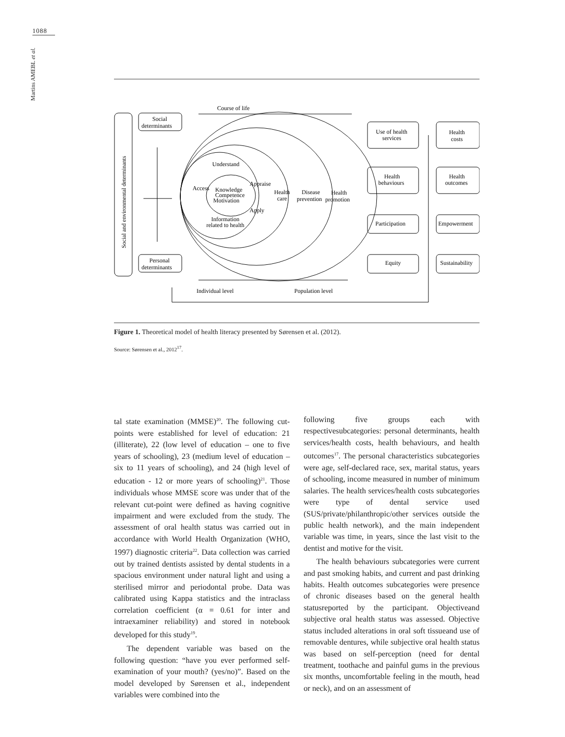1088
Martins AMEBL et al.
Course of life
Social and environmental determinants
Social
determinants
Personal
determinants
Understand
Access
Knowledge
Competence
Motivation
Appraise
Apply
Information
related to health
Health
care
Disease
prevention
Health
promotion
Use of health
services
Health
behaviours
Participation
Equity
Health
costs
Health
outcomes
Empowerment
Sustainability
Individual level
Population level
Figure 1. Theoretical model of health literacy presented by Sørensen et al. (2012).
Source: Sørensen et al., 2012<sup>17</sup>.
tal state examination (MMSE)<sup>20</sup>. The following cut-points were established for level of education: 21 (illiterate), 22 (low level of education – one to five years of schooling), 23 (medium level of education – six to 11 years of schooling), and 24 (high level of education - 12 or more years of schooling)<sup>21</sup>. Those individuals whose MMSE score was under that of the relevant cut-point were defined as having cognitive impairment and were excluded from the study. The assessment of oral health status was carried out in accordance with World Health Organization (WHO, 1997) diagnostic criteria<sup>22</sup>. Data collection was carried out by trained dentists assisted by dental students in a spacious environment under natural light and using a sterilised mirror and periodontal probe. Data was calibrated using Kappa statistics and the intraclass correlation coefficient (α = 0.61 for inter and intraexaminer reliability) and stored in notebook developed for this study<sup>19</sup>.
The dependent variable was based on the following question: “have you ever performed self-examination of your mouth? (yes/no)”. Based on the model developed by Sørensen et al., independent variables were combined into the
following five groups each with respectivesubcategories: personal determinants, health services/health costs, health behaviours, and health outcomes<sup>17</sup>. The personal characteristics subcategories were age, self-declared race, sex, marital status, years of schooling, income measured in number of minimum salaries. The health services/health costs subcategories were type of dental service used (SUS/private/philanthropic/other services outside the public health network), and the main independent variable was time, in years, since the last visit to the dentist and motive for the visit.
The health behaviours subcategories were current and past smoking habits, and current and past drinking habits. Health outcomes subcategories were presence of chronic diseases based on the general health statusreported by the participant. Objectiveand subjective oral health status was assessed. Objective status included alterations in oral soft tissueand use of removable dentures, while subjective oral health status was based on self-perception (need for dental treatment, toothache and painful gums in the previous six months, uncomfortable feeling in the mouth, head or neck), and on an assessment of